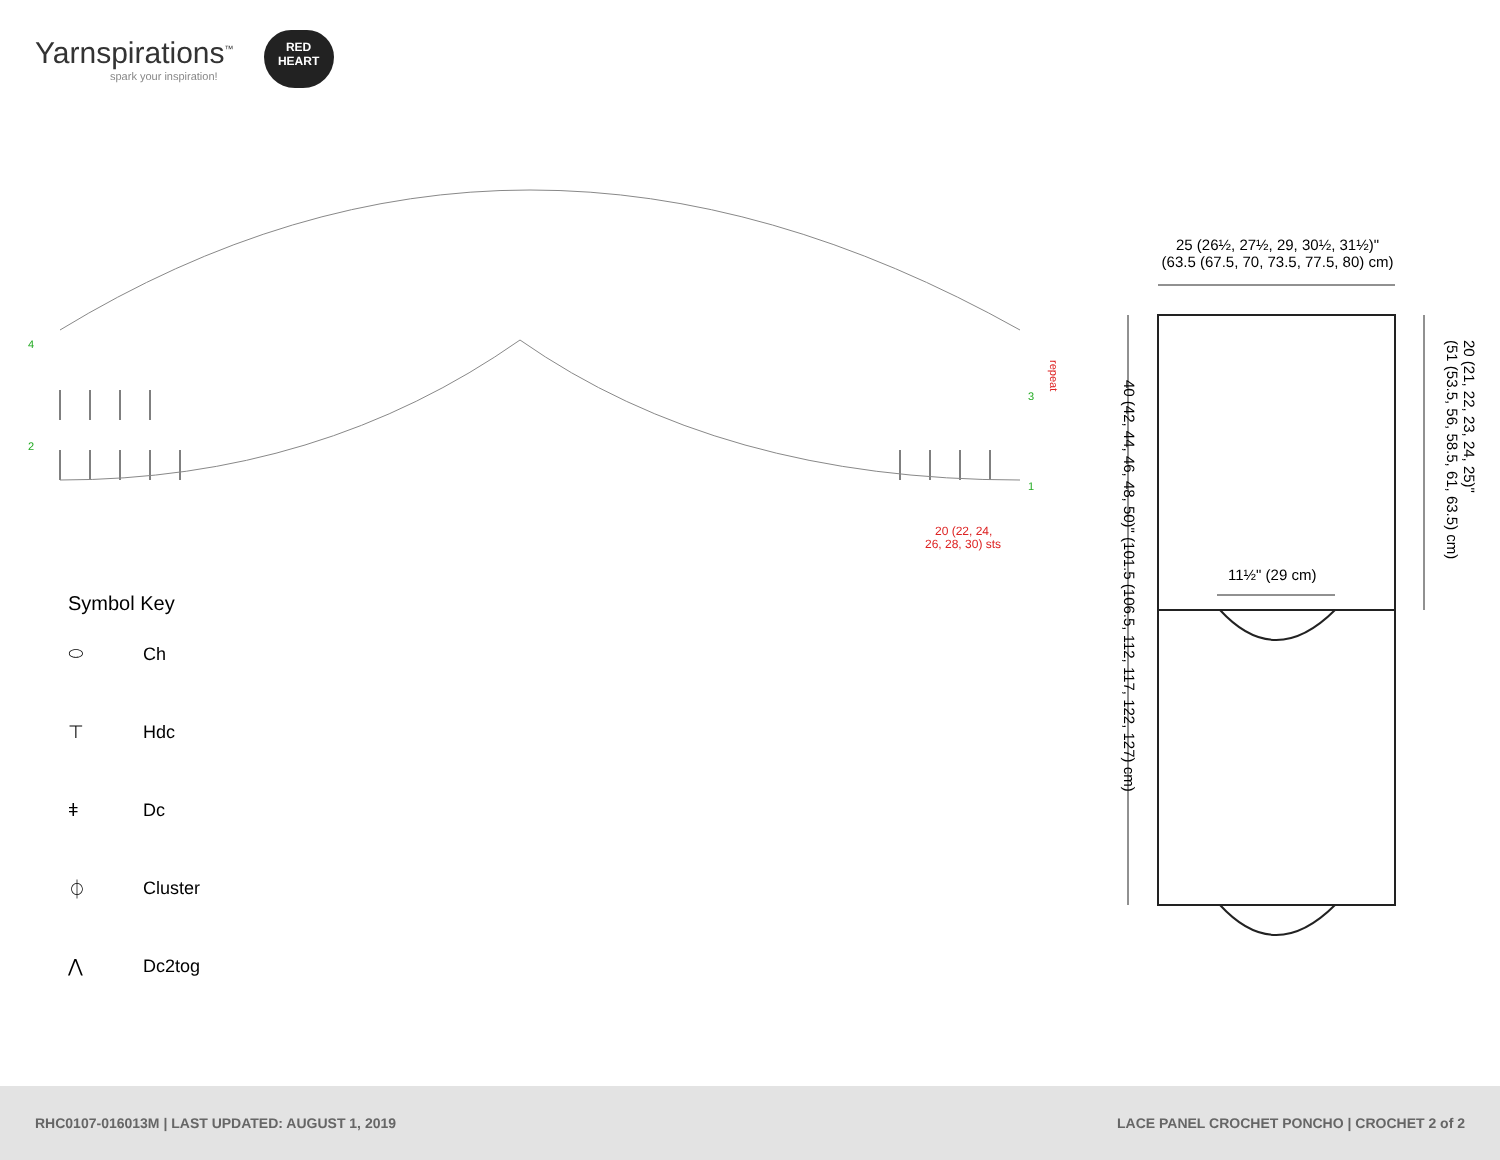Yarnspirations<sup>™</sup>
spark your inspiration!
RED
HEART
4
2
3
1
repeat
20 (22, 24,
26, 28, 30) sts
Symbol Key
⬭ Ch
⊤ Hdc
ǂ Dc
⏀ Cluster
⋀ Dc2tog
25 (26½, 27½, 29, 30½, 31½)"
(63.5 (67.5, 70, 73.5, 77.5, 80) cm)
11½" (29 cm)
40 (42, 44, 46, 48, 50)" (101.5 (106.5, 112, 117, 122, 127) cm)
20 (21, 22, 23, 24, 25)"
(51 (53.5, 56, 58.5, 61, 63.5) cm)
RHC0107-016013M | LAST UPDATED: AUGUST 1, 2019 LACE PANEL CROCHET PONCHO | CROCHET 2 of 2